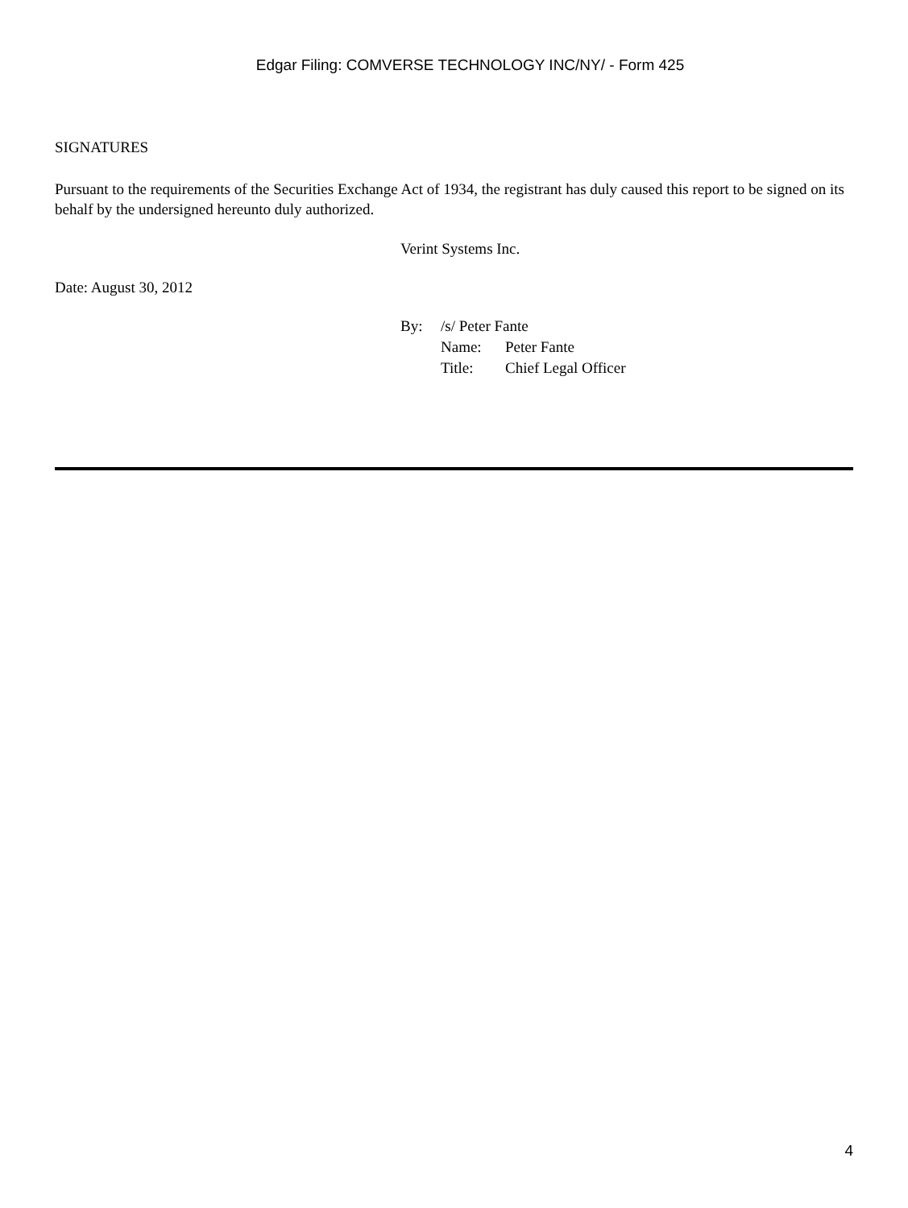Edgar Filing: COMVERSE TECHNOLOGY INC/NY/ - Form 425
SIGNATURES
Pursuant to the requirements of the Securities Exchange Act of 1934, the registrant has duly caused this report to be signed on its behalf by the undersigned hereunto duly authorized.
Verint Systems Inc.
Date: August 30, 2012
| By: | /s/ Peter Fante | |
| | Name: | Peter Fante |
| | Title: | Chief Legal Officer |
4